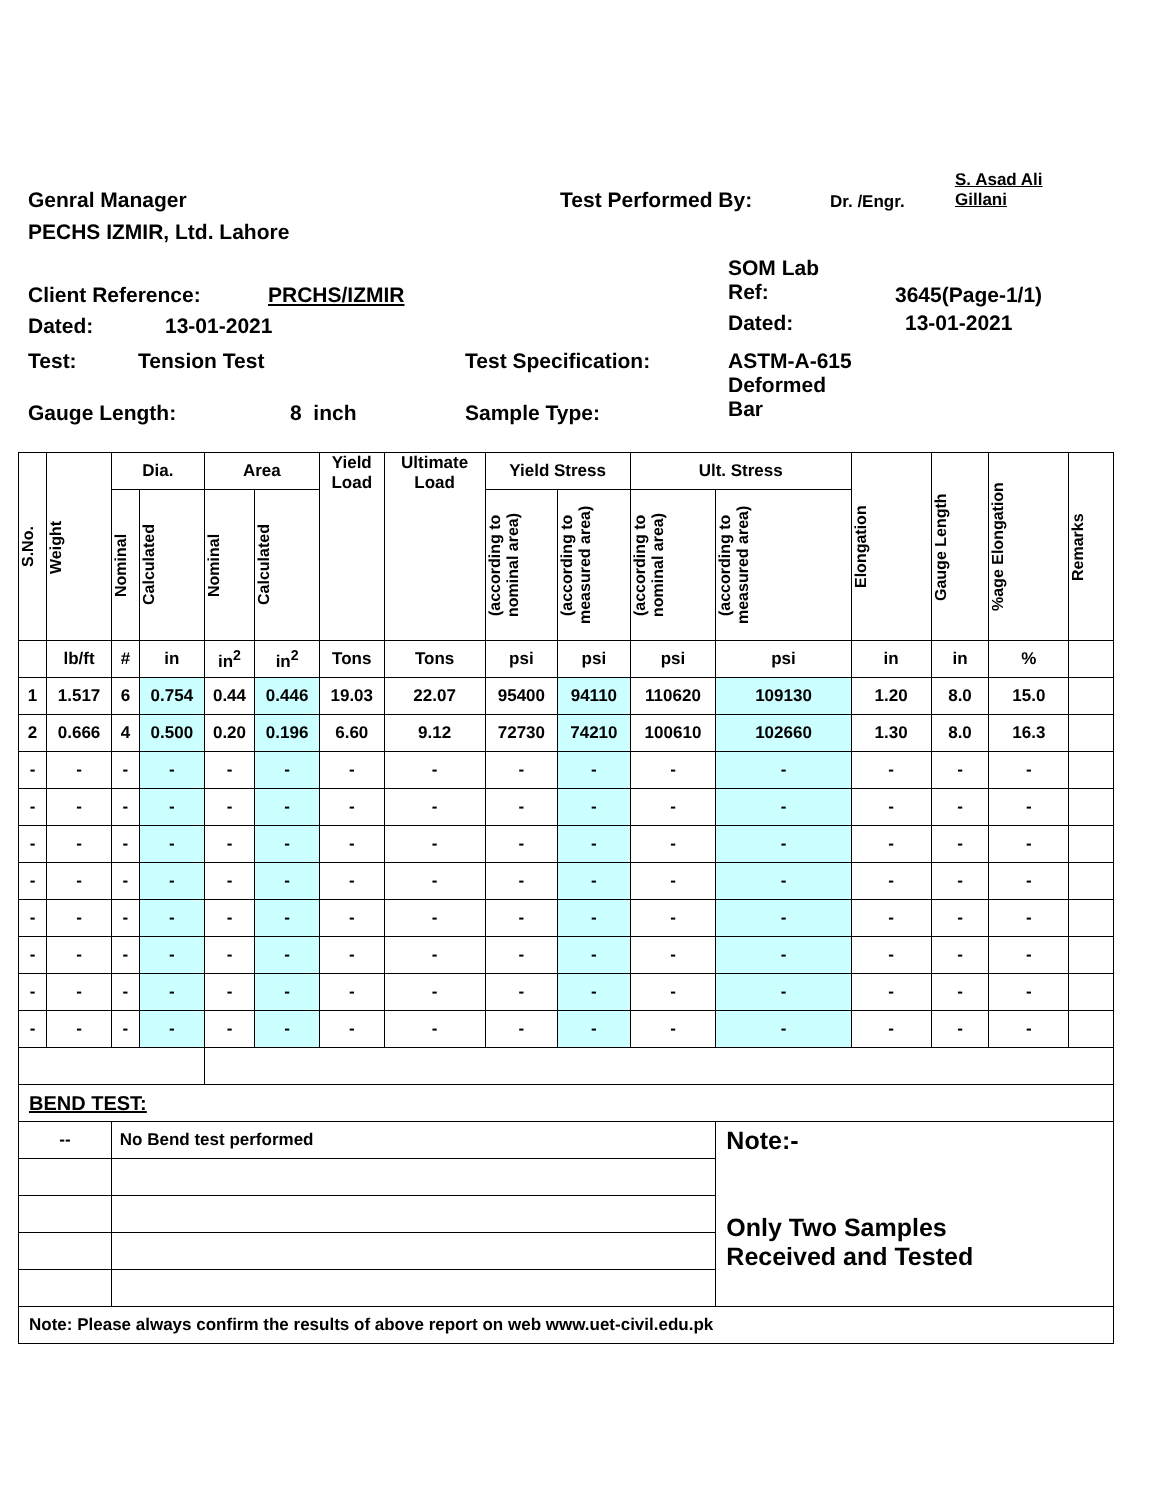Genral Manager Test Performed By: Dr. /Engr.
S. Asad Ali
Gillani
PECHS IZMIR, Ltd. Lahore
SOM Lab
Ref:
Client Reference: PRCHS/IZMIR 3645(Page-1/1)
Dated: 13-01-2021 Dated: 13-01-2021
Test: Tension Test Test Specification:
ASTM-A-615
Deformed
Bar
Gauge Length: 8 inch Sample Type:
| S.No. | Weight | Dia. | | Area | | Yield Load | Ultimate Load | Yield Stress | | Ult. Stress | | Elongation | Gauge Length | %age Elongation | Remarks |
| --- | --- | --- | --- | --- | --- | --- | --- | --- | --- | --- | --- | --- | --- | --- | --- |
| | | Nominal | Calculated | Nominal | Calculated | | | (according to nominal area) | (according to measured area) | (according to nominal area) | (according to measured area) | | | | |
| | lb/ft | # | in | in<sup>2</sup> | in<sup>2</sup> | Tons | Tons | psi | psi | psi | psi | in | in | % | |
| 1 | 1.517 | 6 | 0.754 | 0.44 | 0.446 | 19.03 | 22.07 | 95400 | 94110 | 110620 | 109130 | 1.20 | 8.0 | 15.0 | |
| 2 | 0.666 | 4 | 0.500 | 0.20 | 0.196 | 6.60 | 9.12 | 72730 | 74210 | 100610 | 102660 | 1.30 | 8.0 | 16.3 | |
| - | - | - | - | - | - | - | - | - | - | - | - | - | - | - | |
| - | - | - | - | - | - | - | - | - | - | - | - | - | - | - | |
| - | - | - | - | - | - | - | - | - | - | - | - | - | - | - | |
| - | - | - | - | - | - | - | - | - | - | - | - | - | - | - | |
| - | - | - | - | - | - | - | - | - | - | - | - | - | - | - | |
| - | - | - | - | - | - | - | - | - | - | - | - | - | - | - | |
| - | - | - | - | - | - | - | - | - | - | - | - | - | - | - | |
| - | - | - | - | - | - | - | - | - | - | - | - | - | - | - | |
| BEND TEST: | | | | | | | | | | | | | | | |
| -- | | No Bend test performed | | | | | | | | | Note:- Only Two Samples Received and Tested | | | | |
| Note: Please always confirm the results of above report on web www.uet-civil.edu.pk | | | | | | | | | | | | | | | |